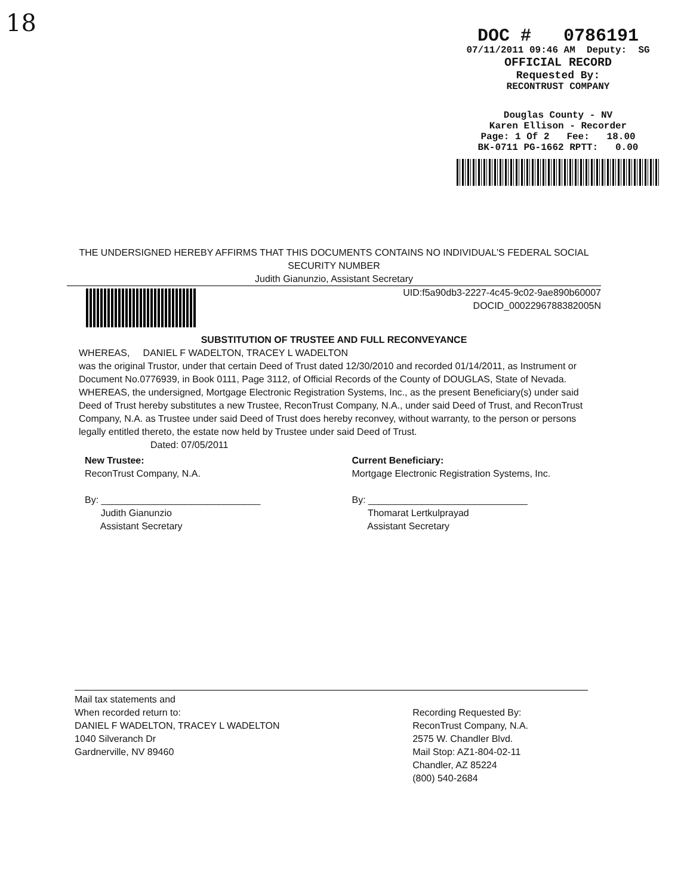18
DOC # 0786191
07/11/2011 09:46 AM Deputy: SG
OFFICIAL RECORD
Requested By:
RECONTRUST COMPANY
Douglas County - NV
Karen Ellison - Recorder
Page: 1 Of 2 Fee: 18.00
BK-0711 PG-1662 RPTT: 0.00
THE UNDERSIGNED HEREBY AFFIRMS THAT THIS DOCUMENTS CONTAINS NO INDIVIDUAL'S FEDERAL SOCIAL SECURITY NUMBER
Judith Gianunzio, Assistant Secretary
UID:f5a90db3-2227-4c45-9c02-9ae890b60007
DOCID_0002296788382005N
SUBSTITUTION OF TRUSTEE AND FULL RECONVEYANCE
WHEREAS, DANIEL F WADELTON, TRACEY L WADELTON
was the original Trustor, under that certain Deed of Trust dated 12/30/2010 and recorded 01/14/2011, as Instrument or Document No.0776939, in Book 0111, Page 3112, of Official Records of the County of DOUGLAS, State of Nevada. WHEREAS, the undersigned, Mortgage Electronic Registration Systems, Inc., as the present Beneficiary(s) under said Deed of Trust hereby substitutes a new Trustee, ReconTrust Company, N.A., under said Deed of Trust, and ReconTrust Company, N.A. as Trustee under said Deed of Trust does hereby reconvey, without warranty, to the person or persons legally entitled thereto, the estate now held by Trustee under said Deed of Trust.
Dated: 07/05/2011
New Trustee:
ReconTrust Company, N.A.
By: ______________________________
Judith Gianunzio
Assistant Secretary
Current Beneficiary:
Mortgage Electronic Registration Systems, Inc.
By: ______________________________
Thomarat Lertkulprayad
Assistant Secretary
Mail tax statements and
When recorded return to:
DANIEL F WADELTON, TRACEY L WADELTON
1040 Silveranch Dr
Gardnerville, NV 89460
Recording Requested By:
ReconTrust Company, N.A.
2575 W. Chandler Blvd.
Mail Stop: AZ1-804-02-11
Chandler, AZ 85224
(800) 540-2684